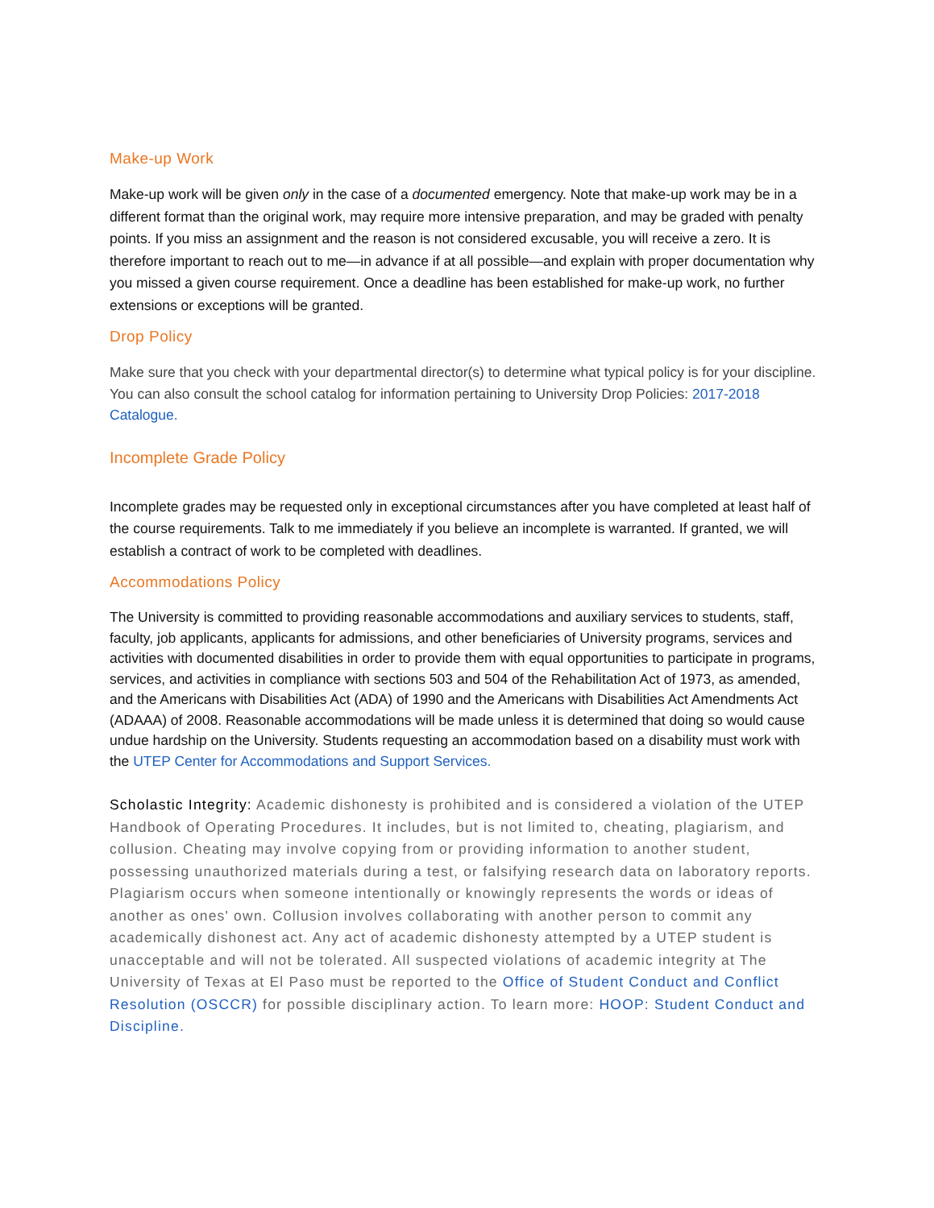Make-up Work
Make-up work will be given only in the case of a documented emergency. Note that make-up work may be in a different format than the original work, may require more intensive preparation, and may be graded with penalty points. If you miss an assignment and the reason is not considered excusable, you will receive a zero. It is therefore important to reach out to me—in advance if at all possible—and explain with proper documentation why you missed a given course requirement. Once a deadline has been established for make-up work, no further extensions or exceptions will be granted.
Drop Policy
Make sure that you check with your departmental director(s) to determine what typical policy is for your discipline. You can also consult the school catalog for information pertaining to University Drop Policies: 2017-2018 Catalogue.
Incomplete Grade Policy
Incomplete grades may be requested only in exceptional circumstances after you have completed at least half of the course requirements. Talk to me immediately if you believe an incomplete is warranted. If granted, we will establish a contract of work to be completed with deadlines.
Accommodations Policy
The University is committed to providing reasonable accommodations and auxiliary services to students, staff, faculty, job applicants, applicants for admissions, and other beneficiaries of University programs, services and activities with documented disabilities in order to provide them with equal opportunities to participate in programs, services, and activities in compliance with sections 503 and 504 of the Rehabilitation Act of 1973, as amended, and the Americans with Disabilities Act (ADA) of 1990 and the Americans with Disabilities Act Amendments Act (ADAAA) of 2008. Reasonable accommodations will be made unless it is determined that doing so would cause undue hardship on the University. Students requesting an accommodation based on a disability must work with the UTEP Center for Accommodations and Support Services.
Scholastic Integrity: Academic dishonesty is prohibited and is considered a violation of the UTEP Handbook of Operating Procedures. It includes, but is not limited to, cheating, plagiarism, and collusion. Cheating may involve copying from or providing information to another student, possessing unauthorized materials during a test, or falsifying research data on laboratory reports. Plagiarism occurs when someone intentionally or knowingly represents the words or ideas of another as ones' own. Collusion involves collaborating with another person to commit any academically dishonest act. Any act of academic dishonesty attempted by a UTEP student is unacceptable and will not be tolerated. All suspected violations of academic integrity at The University of Texas at El Paso must be reported to the Office of Student Conduct and Conflict Resolution (OSCCR) for possible disciplinary action. To learn more: HOOP: Student Conduct and Discipline.